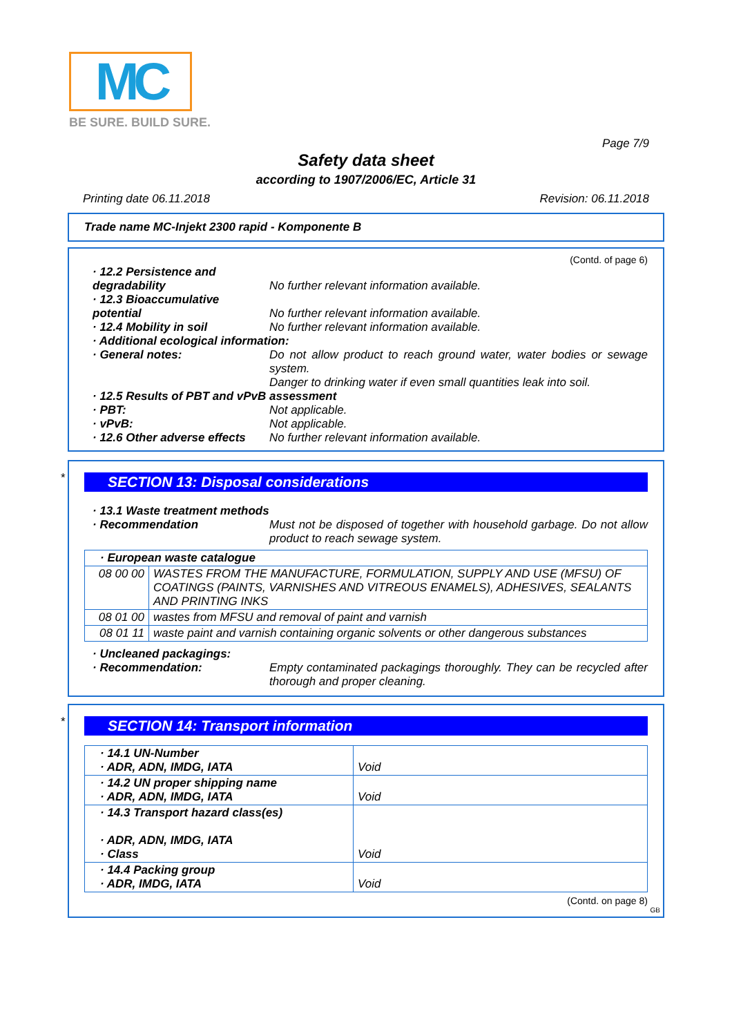MC
BE SURE. BUILD SURE.
Page 7/9
Safety data sheet
according to 1907/2006/EC, Article 31
Printing date 06.11.2018 Revision: 06.11.2018
Trade name MC-Injekt 2300 rapid - Komponente B
(Contd. of page 6)
· 12.2 Persistence and degradability
No further relevant information available.
· 12.3 Bioaccumulative potential
No further relevant information available.
· 12.4 Mobility in soil No further relevant information available.
· Additional ecological information:
· General notes: Do not allow product to reach ground water, water bodies or sewage system.
Danger to drinking water if even small quantities leak into soil.
· 12.5 Results of PBT and vPvB assessment
· PBT: Not applicable.
· vPvB: Not applicable.
· 12.6 Other adverse effects
No further relevant information available.
*
SECTION 13: Disposal considerations
· 13.1 Waste treatment methods
· Recommendation Must not be disposed of together with household garbage. Do not allow product to reach sewage system.
| · European waste catalogue | |
| 08 00 00 | WASTES FROM THE MANUFACTURE, FORMULATION, SUPPLY AND USE (MFSU) OF COATINGS (PAINTS, VARNISHES AND VITREOUS ENAMELS), ADHESIVES, SEALANTS AND PRINTING INKS |
| 08 01 00 | wastes from MFSU and removal of paint and varnish |
| 08 01 11 | waste paint and varnish containing organic solvents or other dangerous substances |
· Uncleaned packagings:
· Recommendation: Empty contaminated packagings thoroughly. They can be recycled after thorough and proper cleaning.
*
SECTION 14: Transport information
| · 14.1 UN-Number · ADR, ADN, IMDG, IATA | Void |
| · 14.2 UN proper shipping name · ADR, ADN, IMDG, IATA | Void |
| · 14.3 Transport hazard class(es) · ADR, ADN, IMDG, IATA · Class | Void |
| · 14.4 Packing group · ADR, IMDG, IATA | Void |
(Contd. on page 8)
GB